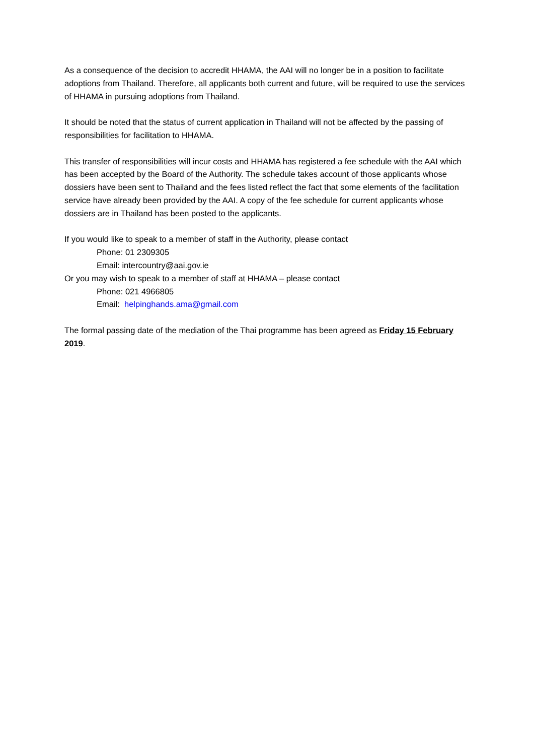As a consequence of the decision to accredit HHAMA, the AAI will no longer be in a position to facilitate adoptions from Thailand. Therefore, all applicants both current and future, will be required to use the services of HHAMA in pursuing adoptions from Thailand.
It should be noted that the status of current application in Thailand will not be affected by the passing of responsibilities for facilitation to HHAMA.
This transfer of responsibilities will incur costs and HHAMA has registered a fee schedule with the AAI which has been accepted by the Board of the Authority. The schedule takes account of those applicants whose dossiers have been sent to Thailand and the fees listed reflect the fact that some elements of the facilitation service have already been provided by the AAI. A copy of the fee schedule for current applicants whose dossiers are in Thailand has been posted to the applicants.
If you would like to speak to a member of staff in the Authority, please contact
Phone: 01 2309305
Email: intercountry@aai.gov.ie
Or you may wish to speak to a member of staff at HHAMA – please contact
Phone: 021 4966805
Email: helpinghands.ama@gmail.com
The formal passing date of the mediation of the Thai programme has been agreed as Friday 15 February 2019.